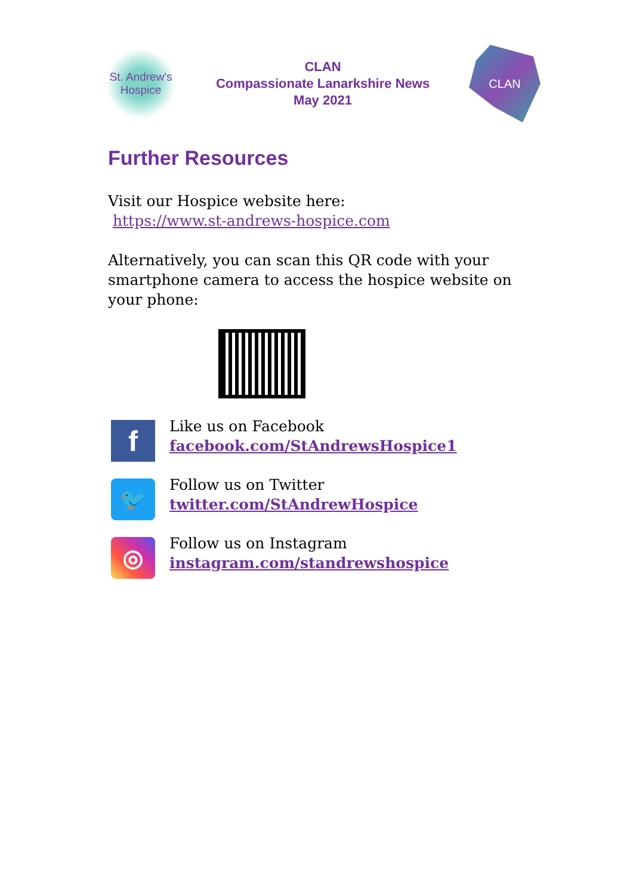St. Andrew's
Hospice
CLAN
Compassionate Lanarkshire News
May 2021
CLAN
Further Resources
Visit our Hospice website here:
https://www.st-andrews-hospice.com
Alternatively, you can scan this QR code with your smartphone camera to access the hospice website on your phone:
f
Like us on Facebook
facebook.com/StAndrewsHospice1
🐦
Follow us on Twitter
twitter.com/StAndrewHospice
◎
Follow us on Instagram
instagram.com/standrewshospice